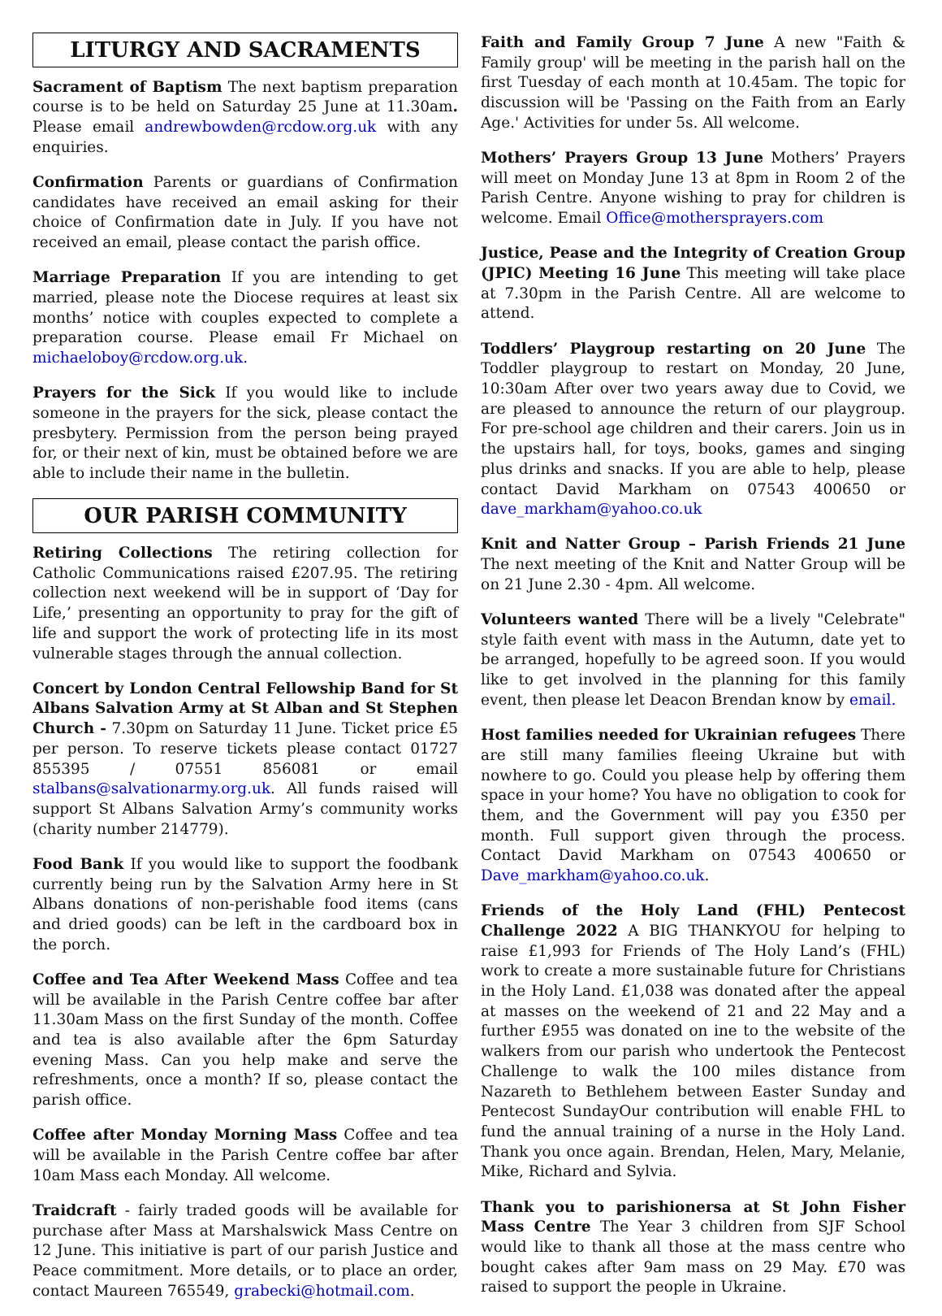LITURGY AND SACRAMENTS
Sacrament of Baptism The next baptism preparation course is to be held on Saturday 25 June at 11.30am. Please email andrewbowden@rcdow.org.uk with any enquiries.
Confirmation Parents or guardians of Confirmation candidates have received an email asking for their choice of Confirmation date in July. If you have not received an email, please contact the parish office.
Marriage Preparation If you are intending to get married, please note the Diocese requires at least six months’ notice with couples expected to complete a preparation course. Please email Fr Michael on michaeloboy@rcdow.org.uk.
Prayers for the Sick If you would like to include someone in the prayers for the sick, please contact the presbytery. Permission from the person being prayed for, or their next of kin, must be obtained before we are able to include their name in the bulletin.
OUR PARISH COMMUNITY
Retiring Collections The retiring collection for Catholic Communications raised £207.95. The retiring collection next weekend will be in support of ‘Day for Life,’ presenting an opportunity to pray for the gift of life and support the work of protecting life in its most vulnerable stages through the annual collection.
Concert by London Central Fellowship Band for St Albans Salvation Army at St Alban and St Stephen Church - 7.30pm on Saturday 11 June. Ticket price £5 per person. To reserve tickets please contact 01727 855395 / 07551 856081 or email stalbans@salvationarmy.org.uk. All funds raised will support St Albans Salvation Army’s community works (charity number 214779).
Food Bank If you would like to support the foodbank currently being run by the Salvation Army here in St Albans donations of non-perishable food items (cans and dried goods) can be left in the cardboard box in the porch.
Coffee and Tea After Weekend Mass Coffee and tea will be available in the Parish Centre coffee bar after 11.30am Mass on the first Sunday of the month. Coffee and tea is also available after the 6pm Saturday evening Mass. Can you help make and serve the refreshments, once a month? If so, please contact the parish office.
Coffee after Monday Morning Mass Coffee and tea will be available in the Parish Centre coffee bar after 10am Mass each Monday. All welcome.
Traidcraft - fairly traded goods will be available for purchase after Mass at Marshalswick Mass Centre on 12 June. This initiative is part of our parish Justice and Peace commitment. More details, or to place an order, contact Maureen 765549, grabecki@hotmail.com.
Faith and Family Group 7 June A new "Faith & Family group' will be meeting in the parish hall on the first Tuesday of each month at 10.45am. The topic for discussion will be 'Passing on the Faith from an Early Age.' Activities for under 5s. All welcome.
Mothers’ Prayers Group 13 June Mothers’ Prayers will meet on Monday June 13 at 8pm in Room 2 of the Parish Centre. Anyone wishing to pray for children is welcome. Email Office@mothersprayers.com
Justice, Pease and the Integrity of Creation Group (JPIC) Meeting 16 June This meeting will take place at 7.30pm in the Parish Centre. All are welcome to attend.
Toddlers’ Playgroup restarting on 20 June The Toddler playgroup to restart on Monday, 20 June, 10:30am After over two years away due to Covid, we are pleased to announce the return of our playgroup. For pre-school age children and their carers. Join us in the upstairs hall, for toys, books, games and singing plus drinks and snacks. If you are able to help, please contact David Markham on 07543 400650 or dave_markham@yahoo.co.uk
Knit and Natter Group – Parish Friends 21 June The next meeting of the Knit and Natter Group will be on 21 June 2.30 - 4pm. All welcome.
Volunteers wanted There will be a lively "Celebrate" style faith event with mass in the Autumn, date yet to be arranged, hopefully to be agreed soon. If you would like to get involved in the planning for this family event, then please let Deacon Brendan know by email.
Host families needed for Ukrainian refugees There are still many families fleeing Ukraine but with nowhere to go. Could you please help by offering them space in your home? You have no obligation to cook for them, and the Government will pay you £350 per month. Full support given through the process. Contact David Markham on 07543 400650 or Dave_markham@yahoo.co.uk.
Friends of the Holy Land (FHL) Pentecost Challenge 2022 A BIG THANKYOU for helping to raise £1,993 for Friends of The Holy Land’s (FHL) work to create a more sustainable future for Christians in the Holy Land. £1,038 was donated after the appeal at masses on the weekend of 21 and 22 May and a further £955 was donated on ine to the website of the walkers from our parish who undertook the Pentecost Challenge to walk the 100 miles distance from Nazareth to Bethlehem between Easter Sunday and Pentecost SundayOur contribution will enable FHL to fund the annual training of a nurse in the Holy Land. Thank you once again. Brendan, Helen, Mary, Melanie, Mike, Richard and Sylvia.
Thank you to parishionersa at St John Fisher Mass Centre The Year 3 children from SJF School would like to thank all those at the mass centre who bought cakes after 9am mass on 29 May. £70 was raised to support the people in Ukraine.